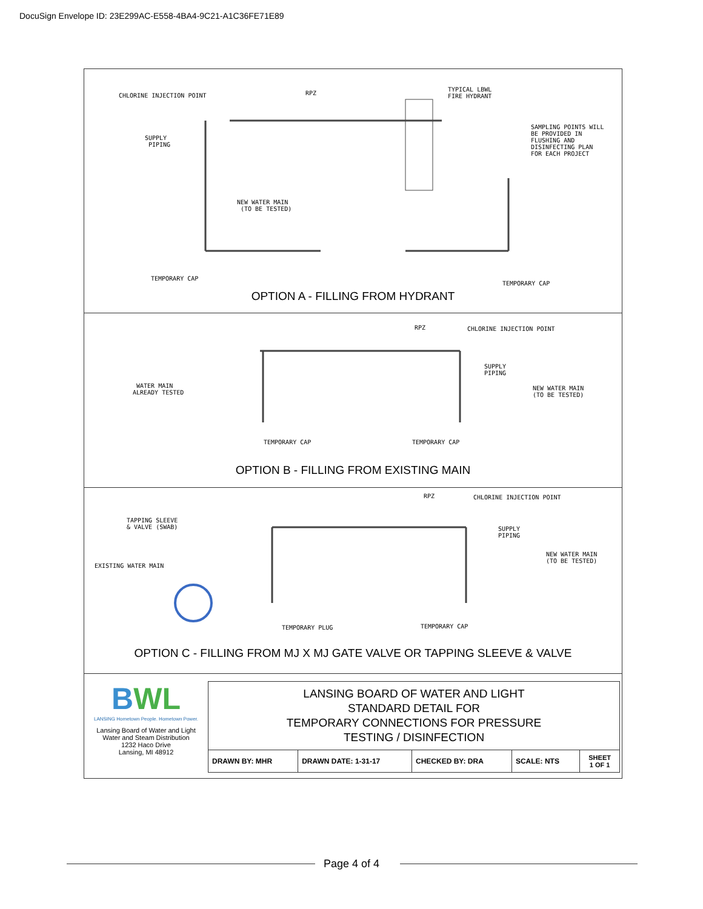DocuSign Envelope ID: 23E299AC-E558-4BA4-9C21-A1C36FE71E89
CHLORINE INJECTION POINT
RPZ
TYPICAL LBWL FIRE HYDRANT
SUPPLY PIPING
SAMPLING POINTS WILL BE PROVIDED IN FLUSHING AND DISINFECTING PLAN FOR EACH PROJECT
NEW WATER MAIN (TO BE TESTED)
TEMPORARY CAP
TEMPORARY CAP
OPTION A - FILLING FROM HYDRANT
RPZ
CHLORINE INJECTION POINT
SUPPLY PIPING
WATER MAIN ALREADY TESTED
NEW WATER MAIN (TO BE TESTED)
TEMPORARY CAP
TEMPORARY CAP
OPTION B - FILLING FROM EXISTING MAIN
RPZ
CHLORINE INJECTION POINT
TAPPING SLEEVE & VALVE (SWAB)
SUPPLY PIPING
NEW WATER MAIN (TO BE TESTED)
EXISTING WATER MAIN
TEMPORARY PLUG
TEMPORARY CAP
OPTION C - FILLING FROM MJ X MJ GATE VALVE OR TAPPING SLEEVE & VALVE
BWL
LANSING Hometown People. Hometown Power.
Lansing Board of Water and Light
Water and Steam Distribution
1232 Haco Drive
Lansing, MI 48912
| LANSING BOARD OF WATER AND LIGHT STANDARD DETAIL FOR TEMPORARY CONNECTIONS FOR PRESSURE TESTING / DISINFECTION | | | | |
| DRAWN BY: MHR | DRAWN DATE: 1-31-17 | CHECKED BY: DRA | SCALE: NTS | SHEET 1 OF 1 |
Page 4 of 4